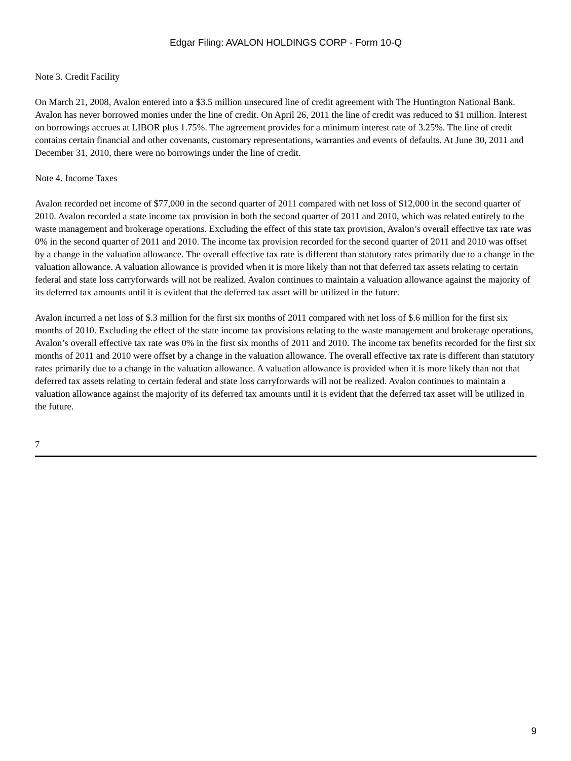Edgar Filing: AVALON HOLDINGS CORP - Form 10-Q
Note 3. Credit Facility
On March 21, 2008, Avalon entered into a $3.5 million unsecured line of credit agreement with The Huntington National Bank. Avalon has never borrowed monies under the line of credit. On April 26, 2011 the line of credit was reduced to $1 million. Interest on borrowings accrues at LIBOR plus 1.75%. The agreement provides for a minimum interest rate of 3.25%. The line of credit contains certain financial and other covenants, customary representations, warranties and events of defaults. At June 30, 2011 and December 31, 2010, there were no borrowings under the line of credit.
Note 4. Income Taxes
Avalon recorded net income of $77,000 in the second quarter of 2011 compared with net loss of $12,000 in the second quarter of 2010. Avalon recorded a state income tax provision in both the second quarter of 2011 and 2010, which was related entirely to the waste management and brokerage operations. Excluding the effect of this state tax provision, Avalon’s overall effective tax rate was 0% in the second quarter of 2011 and 2010. The income tax provision recorded for the second quarter of 2011 and 2010 was offset by a change in the valuation allowance. The overall effective tax rate is different than statutory rates primarily due to a change in the valuation allowance. A valuation allowance is provided when it is more likely than not that deferred tax assets relating to certain federal and state loss carryforwards will not be realized. Avalon continues to maintain a valuation allowance against the majority of its deferred tax amounts until it is evident that the deferred tax asset will be utilized in the future.
Avalon incurred a net loss of $.3 million for the first six months of 2011 compared with net loss of $.6 million for the first six months of 2010. Excluding the effect of the state income tax provisions relating to the waste management and brokerage operations, Avalon’s overall effective tax rate was 0% in the first six months of 2011 and 2010. The income tax benefits recorded for the first six months of 2011 and 2010 were offset by a change in the valuation allowance. The overall effective tax rate is different than statutory rates primarily due to a change in the valuation allowance. A valuation allowance is provided when it is more likely than not that deferred tax assets relating to certain federal and state loss carryforwards will not be realized. Avalon continues to maintain a valuation allowance against the majority of its deferred tax amounts until it is evident that the deferred tax asset will be utilized in the future.
7
9